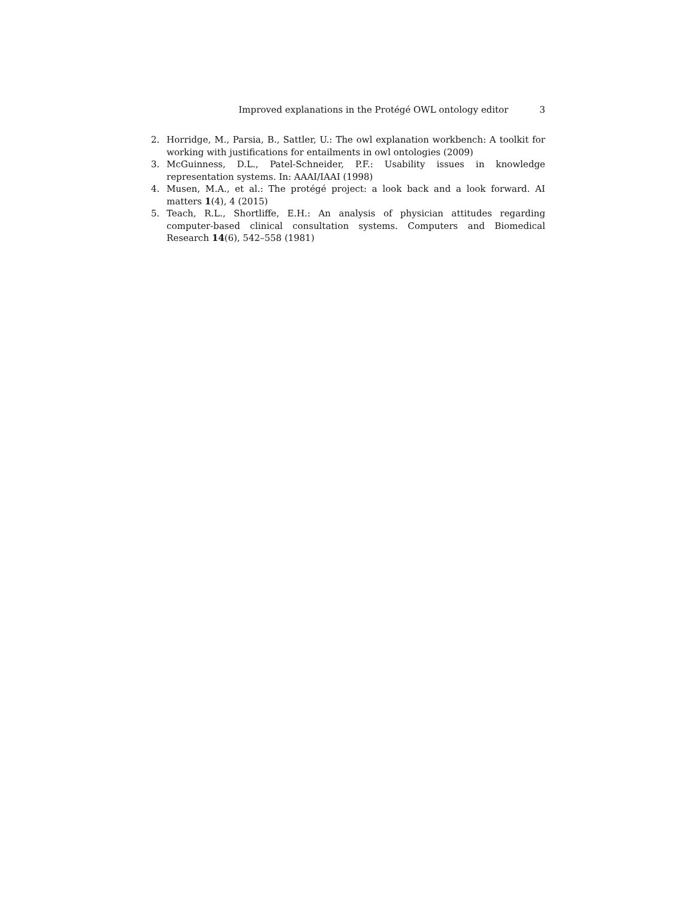Improved explanations in the Protégé OWL ontology editor 3
2. Horridge, M., Parsia, B., Sattler, U.: The owl explanation workbench: A toolkit for working with justifications for entailments in owl ontologies (2009)
3. McGuinness, D.L., Patel-Schneider, P.F.: Usability issues in knowledge representation systems. In: AAAI/IAAI (1998)
4. Musen, M.A., et al.: The protégé project: a look back and a look forward. AI matters 1(4), 4 (2015)
5. Teach, R.L., Shortliffe, E.H.: An analysis of physician attitudes regarding computer-based clinical consultation systems. Computers and Biomedical Research 14(6), 542–558 (1981)